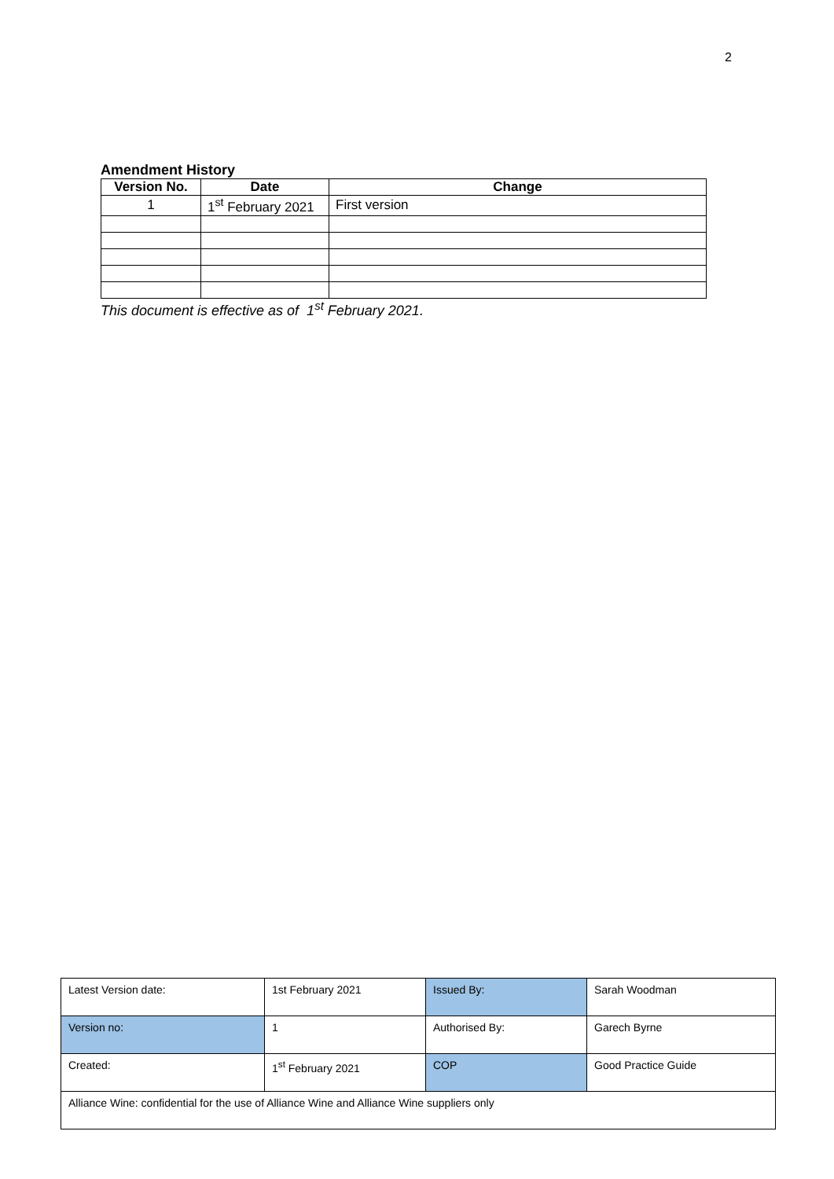2
Amendment History
| Version No. | Date | Change |
| --- | --- | --- |
| 1 | 1<sup>st</sup> February 2021 | First version |
This document is effective as of 1<sup>st</sup> February 2021.
| Latest Version date: | 1st February 2021 | Issued By: | Sarah Woodman |
| Version no: | 1 | Authorised By: | Garech Byrne |
| Created: | 1<sup>st</sup> February 2021 | COP | Good Practice Guide |
| Alliance Wine: confidential for the use of Alliance Wine and Alliance Wine suppliers only | | | |